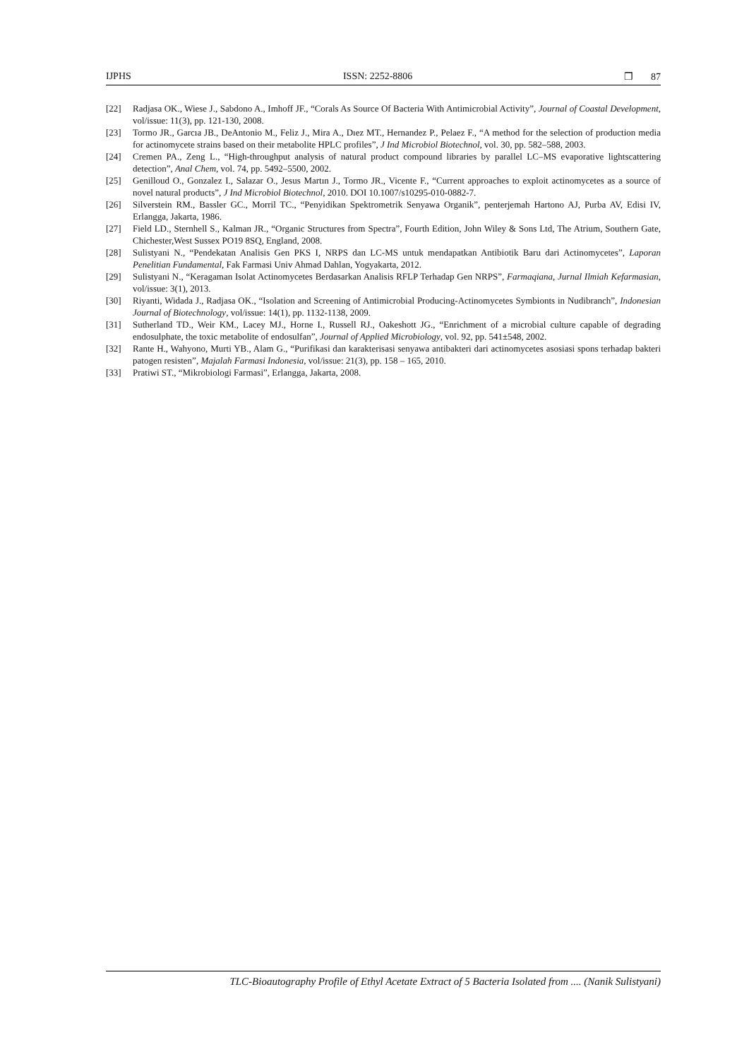IJPHS ISSN: 2252-8806 ❒ 87
[22] Radjasa OK., Wiese J., Sabdono A., Imhoff JF., “Corals As Source Of Bacteria With Antimicrobial Activity”, Journal of Coastal Development, vol/issue: 11(3), pp. 121-130, 2008.
[23] Tormo JR., Garcıa JB., DeAntonio M., Feliz J., Mira A., Dıez MT., Hernandez P., Pelaez F., “A method for the selection of production media for actinomycete strains based on their metabolite HPLC profiles”, J Ind Microbiol Biotechnol, vol. 30, pp. 582–588, 2003.
[24] Cremen PA., Zeng L., “High-throughput analysis of natural product compound libraries by parallel LC–MS evaporative lightscattering detection”, Anal Chem, vol. 74, pp. 5492–5500, 2002.
[25] Genilloud O., Gonzalez I., Salazar O., Jesus Martın J., Tormo JR., Vicente F., “Current approaches to exploit actinomycetes as a source of novel natural products”, J Ind Microbiol Biotechnol, 2010. DOI 10.1007/s10295-010-0882-7.
[26] Silverstein RM., Bassler GC., Morril TC., “Penyidikan Spektrometrik Senyawa Organik”, penterjemah Hartono AJ, Purba AV, Edisi IV, Erlangga, Jakarta, 1986.
[27] Field LD., Sternhell S., Kalman JR., “Organic Structures from Spectra”, Fourth Edition, John Wiley & Sons Ltd, The Atrium, Southern Gate, Chichester,West Sussex PO19 8SQ, England, 2008.
[28] Sulistyani N., “Pendekatan Analisis Gen PKS I, NRPS dan LC-MS untuk mendapatkan Antibiotik Baru dari Actinomycetes”, Laporan Penelitian Fundamental, Fak Farmasi Univ Ahmad Dahlan, Yogyakarta, 2012.
[29] Sulistyani N., “Keragaman Isolat Actinomycetes Berdasarkan Analisis RFLP Terhadap Gen NRPS”, Farmaqiana, Jurnal Ilmiah Kefarmasian, vol/issue: 3(1), 2013.
[30] Riyanti, Widada J., Radjasa OK., “Isolation and Screening of Antimicrobial Producing-Actinomycetes Symbionts in Nudibranch”, Indonesian Journal of Biotechnology, vol/issue: 14(1), pp. 1132-1138, 2009.
[31] Sutherland TD., Weir KM., Lacey MJ., Horne I., Russell RJ., Oakeshott JG., “Enrichment of a microbial culture capable of degrading endosulphate, the toxic metabolite of endosulfan”, Journal of Applied Microbiology, vol. 92, pp. 541±548, 2002.
[32] Rante H., Wahyono, Murti YB., Alam G., “Purifikasi dan karakterisasi senyawa antibakteri dari actinomycetes asosiasi spons terhadap bakteri patogen resisten”, Majalah Farmasi Indonesia, vol/issue: 21(3), pp. 158 – 165, 2010.
[33] Pratiwi ST., “Mikrobiologi Farmasi”, Erlangga, Jakarta, 2008.
TLC-Bioautography Profile of Ethyl Acetate Extract of 5 Bacteria Isolated from .... (Nanik Sulistyani)